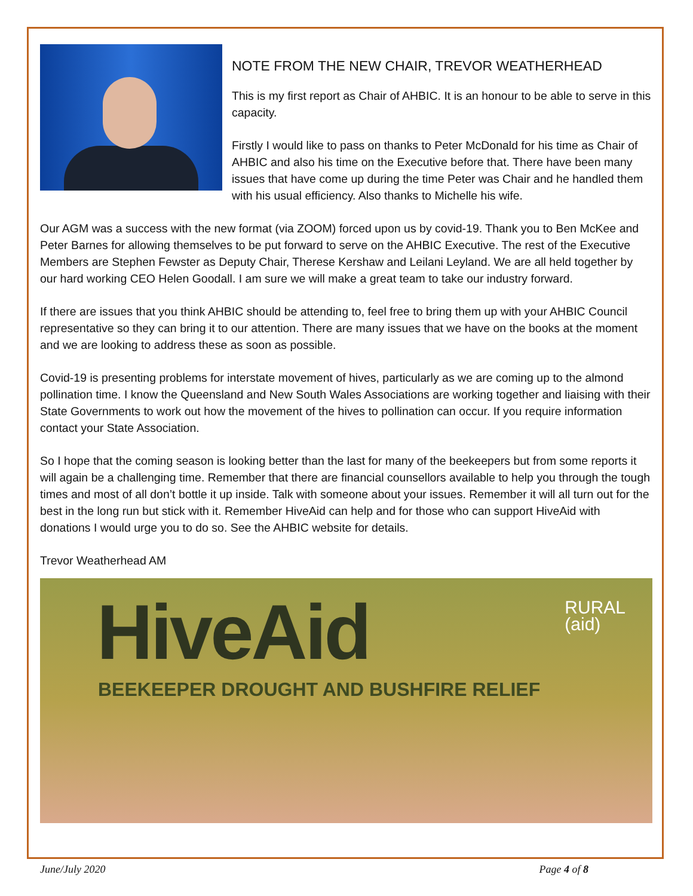NOTE FROM THE NEW CHAIR, TREVOR WEATHERHEAD
This is my first report as Chair of AHBIC. It is an honour to be able to serve in this capacity.
Firstly I would like to pass on thanks to Peter McDonald for his time as Chair of AHBIC and also his time on the Executive before that. There have been many issues that have come up during the time Peter was Chair and he handled them with his usual efficiency. Also thanks to Michelle his wife.
Our AGM was a success with the new format (via ZOOM) forced upon us by covid-19. Thank you to Ben McKee and Peter Barnes for allowing themselves to be put forward to serve on the AHBIC Executive. The rest of the Executive Members are Stephen Fewster as Deputy Chair, Therese Kershaw and Leilani Leyland. We are all held together by our hard working CEO Helen Goodall. I am sure we will make a great team to take our industry forward.
If there are issues that you think AHBIC should be attending to, feel free to bring them up with your AHBIC Council representative so they can bring it to our attention. There are many issues that we have on the books at the moment and we are looking to address these as soon as possible.
Covid-19 is presenting problems for interstate movement of hives, particularly as we are coming up to the almond pollination time. I know the Queensland and New South Wales Associations are working together and liaising with their State Governments to work out how the movement of the hives to pollination can occur. If you require information contact your State Association.
So I hope that the coming season is looking better than the last for many of the beekeepers but from some reports it will again be a challenging time. Remember that there are financial counsellors available to help you through the tough times and most of all don’t bottle it up inside. Talk with someone about your issues. Remember it will all turn out for the best in the long run but stick with it. Remember HiveAid can help and for those who can support HiveAid with donations I would urge you to do so. See the AHBIC website for details.
Trevor Weatherhead AM
HiveAid
BEEKEEPER DROUGHT AND BUSHFIRE RELIEF
RURAL
(aid)
June/July 2020 Page 4 of 8